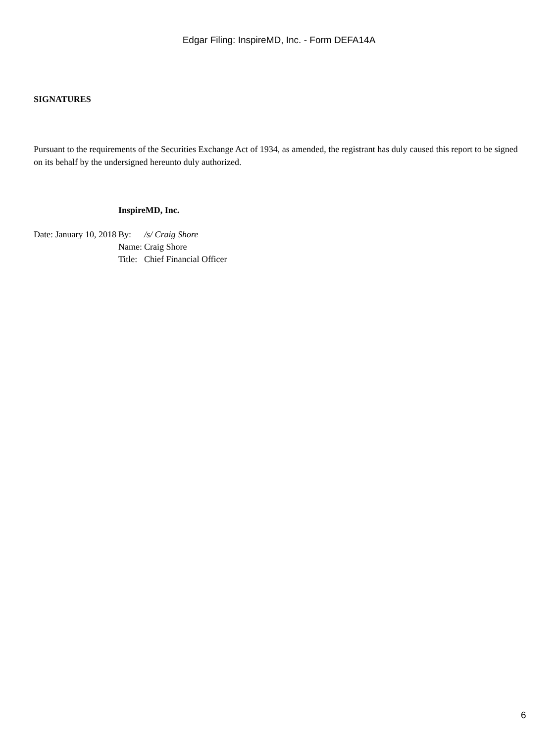Edgar Filing: InspireMD, Inc. - Form DEFA14A
SIGNATURES
Pursuant to the requirements of the Securities Exchange Act of 1934, as amended, the registrant has duly caused this report to be signed on its behalf by the undersigned hereunto duly authorized.
| | InspireMD, Inc. | |
| Date: January 10, 2018 | By: | /s/ Craig Shore |
| | Name: | Craig Shore |
| | Title: | Chief Financial Officer |
6